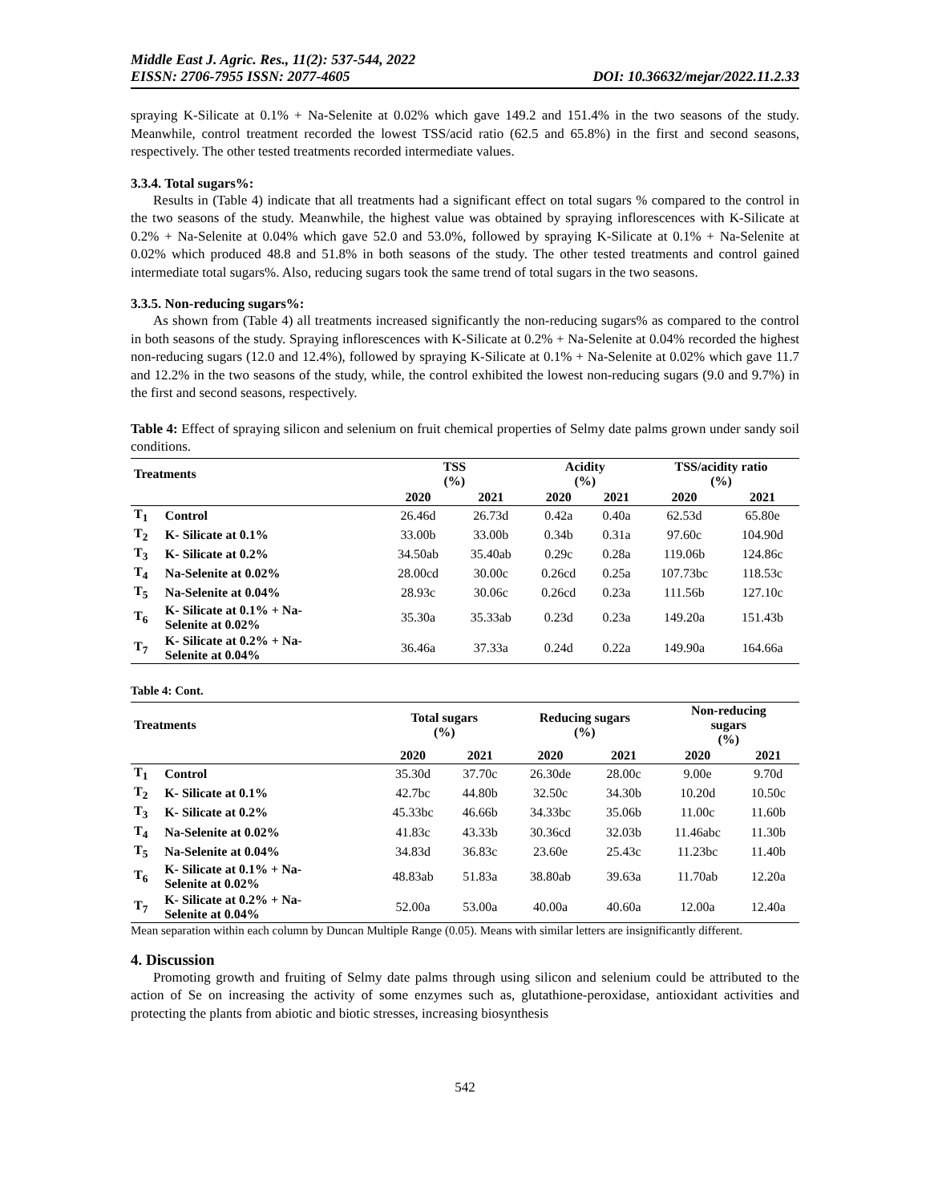Middle East J. Agric. Res., 11(2): 537-544, 2022
EISSN: 2706-7955 ISSN: 2077-4605 DOI: 10.36632/mejar/2022.11.2.33
spraying K-Silicate at 0.1% + Na-Selenite at 0.02% which gave 149.2 and 151.4% in the two seasons of the study. Meanwhile, control treatment recorded the lowest TSS/acid ratio (62.5 and 65.8%) in the first and second seasons, respectively. The other tested treatments recorded intermediate values.
3.3.4. Total sugars%:
Results in (Table 4) indicate that all treatments had a significant effect on total sugars % compared to the control in the two seasons of the study. Meanwhile, the highest value was obtained by spraying inflorescences with K-Silicate at 0.2% + Na-Selenite at 0.04% which gave 52.0 and 53.0%, followed by spraying K-Silicate at 0.1% + Na-Selenite at 0.02% which produced 48.8 and 51.8% in both seasons of the study. The other tested treatments and control gained intermediate total sugars%. Also, reducing sugars took the same trend of total sugars in the two seasons.
3.3.5. Non-reducing sugars%:
As shown from (Table 4) all treatments increased significantly the non-reducing sugars% as compared to the control in both seasons of the study. Spraying inflorescences with K-Silicate at 0.2% + Na-Selenite at 0.04% recorded the highest non-reducing sugars (12.0 and 12.4%), followed by spraying K-Silicate at 0.1% + Na-Selenite at 0.02% which gave 11.7 and 12.2% in the two seasons of the study, while, the control exhibited the lowest non-reducing sugars (9.0 and 9.7%) in the first and second seasons, respectively.
Table 4: Effect of spraying silicon and selenium on fruit chemical properties of Selmy date palms grown under sandy soil conditions.
| Treatments | | TSS (%) | | Acidity (%) | | TSS/acidity ratio (%) | |
| --- | --- | --- | --- | --- | --- | --- | --- |
| | | 2020 | 2021 | 2020 | 2021 | 2020 | 2021 |
| T<sub>1</sub> | Control | 26.46d | 26.73d | 0.42a | 0.40a | 62.53d | 65.80e |
| T<sub>2</sub> | K- Silicate at 0.1% | 33.00b | 33.00b | 0.34b | 0.31a | 97.60c | 104.90d |
| T<sub>3</sub> | K- Silicate at 0.2% | 34.50ab | 35.40ab | 0.29c | 0.28a | 119.06b | 124.86c |
| T<sub>4</sub> | Na-Selenite at 0.02% | 28.00cd | 30.00c | 0.26cd | 0.25a | 107.73bc | 118.53c |
| T<sub>5</sub> | Na-Selenite at 0.04% | 28.93c | 30.06c | 0.26cd | 0.23a | 111.56b | 127.10c |
| T<sub>6</sub> | K- Silicate at 0.1% + Na- Selenite at 0.02% | 35.30a | 35.33ab | 0.23d | 0.23a | 149.20a | 151.43b |
| T<sub>7</sub> | K- Silicate at 0.2% + Na- Selenite at 0.04% | 36.46a | 37.33a | 0.24d | 0.22a | 149.90a | 164.66a |
Table 4: Cont.
| Treatments | | Total sugars (%) | | Reducing sugars (%) | | Non-reducing sugars (%) | |
| --- | --- | --- | --- | --- | --- | --- | --- |
| | | 2020 | 2021 | 2020 | 2021 | 2020 | 2021 |
| T<sub>1</sub> | Control | 35.30d | 37.70c | 26.30de | 28.00c | 9.00e | 9.70d |
| T<sub>2</sub> | K- Silicate at 0.1% | 42.7bc | 44.80b | 32.50c | 34.30b | 10.20d | 10.50c |
| T<sub>3</sub> | K- Silicate at 0.2% | 45.33bc | 46.66b | 34.33bc | 35.06b | 11.00c | 11.60b |
| T<sub>4</sub> | Na-Selenite at 0.02% | 41.83c | 43.33b | 30.36cd | 32.03b | 11.46abc | 11.30b |
| T<sub>5</sub> | Na-Selenite at 0.04% | 34.83d | 36.83c | 23.60e | 25.43c | 11.23bc | 11.40b |
| T<sub>6</sub> | K- Silicate at 0.1% + Na- Selenite at 0.02% | 48.83ab | 51.83a | 38.80ab | 39.63a | 11.70ab | 12.20a |
| T<sub>7</sub> | K- Silicate at 0.2% + Na- Selenite at 0.04% | 52.00a | 53.00a | 40.00a | 40.60a | 12.00a | 12.40a |
Mean separation within each column by Duncan Multiple Range (0.05). Means with similar letters are insignificantly different.
4. Discussion
Promoting growth and fruiting of Selmy date palms through using silicon and selenium could be attributed to the action of Se on increasing the activity of some enzymes such as, glutathione-peroxidase, antioxidant activities and protecting the plants from abiotic and biotic stresses, increasing biosynthesis
542